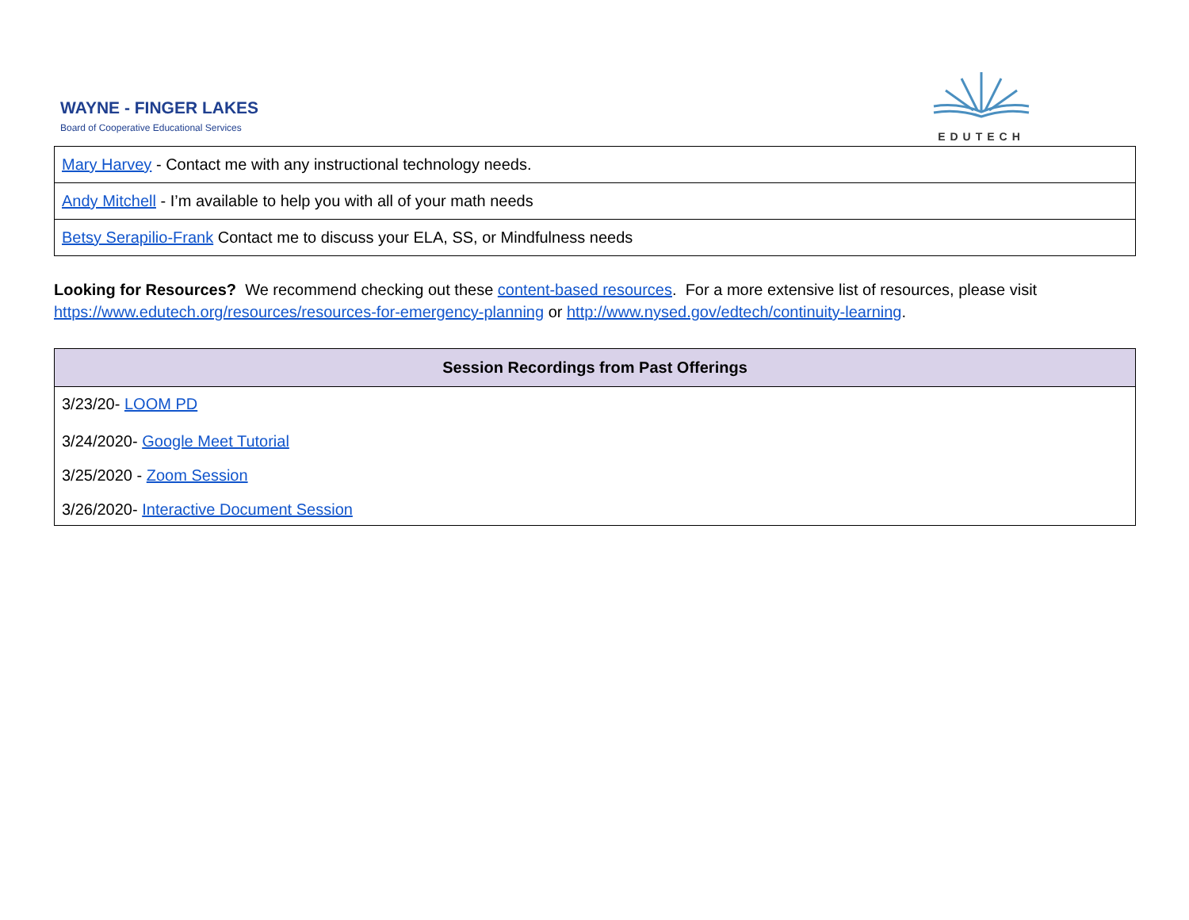WAYNE - FINGER LAKES
Board of Cooperative Educational Services
EDUTECH
| Mary Harvey - Contact me with any instructional technology needs. |
| Andy Mitchell - I’m available to help you with all of your math needs |
| Betsy Serapilio-Frank Contact me to discuss your ELA, SS, or Mindfulness needs |
Looking for Resources? We recommend checking out these content-based resources. For a more extensive list of resources, please visit https://www.edutech.org/resources/resources-for-emergency-planning or http://www.nysed.gov/edtech/continuity-learning.
| Session Recordings from Past Offerings |
| --- |
| 3/23/20- LOOM PD |
| 3/24/2020- Google Meet Tutorial |
| 3/25/2020 - Zoom Session |
| 3/26/2020- Interactive Document Session |